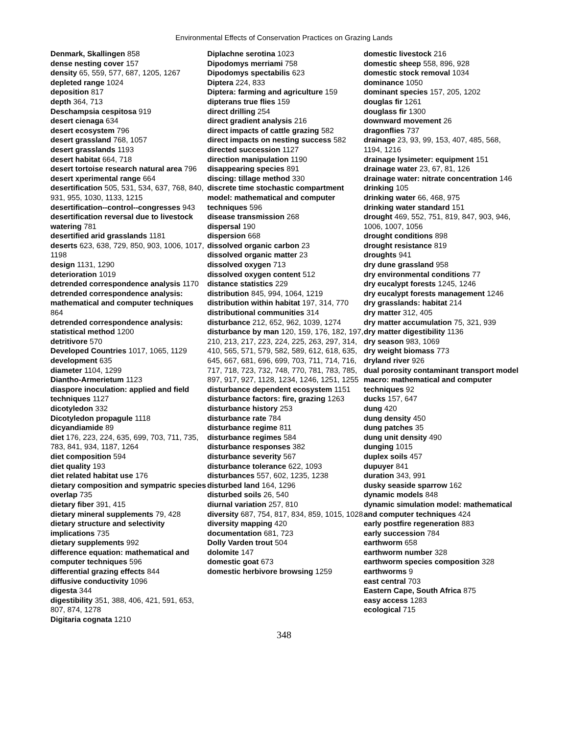Environmental Effects of Conservation Practices on Grazing Lands
Denmark, Skallingen 858
dense nesting cover 157
density 65, 559, 577, 687, 1205, 1267
depleted range 1024
deposition 817
depth 364, 713
Deschampsia cespitosa 919
desert cienaga 634
desert ecosystem 796
desert grassland 768, 1057
desert grasslands 1193
desert habitat 664, 718
desert tortoise research natural area 796
desert xperimental range 664
desertification 505, 531, 534, 637, 768, 840, 931, 955, 1030, 1133, 1215
desertification--control--congresses 943
desertification reversal due to livestock watering 781
desertified arid grasslands 1181
deserts 623, 638, 729, 850, 903, 1006, 1017, 1198
design 1131, 1290
deterioration 1019
detrended correspondence analysis 1170
detrended correspondence analysis: mathematical and computer techniques 864
detrended correspondence analysis: statistical method 1200
detritivore 570
Developed Countries 1017, 1065, 1129
development 635
diameter 1104, 1299
Diantho-Armerietum 1123
diaspore inoculation: applied and field techniques 1127
dicotyledon 332
Dicotyledon propagule 1118
dicyandiamide 89
diet 176, 223, 224, 635, 699, 703, 711, 735, 783, 841, 934, 1187, 1264
diet composition 594
diet quality 193
diet related habitat use 176
dietary composition and sympatric species overlap 735
dietary fiber 391, 415
dietary mineral supplements 79, 428
dietary structure and selectivity implications 735
dietary supplements 992
difference equation: mathematical and computer techniques 596
differential grazing effects 844
diffusive conductivity 1096
digesta 344
digestibility 351, 388, 406, 421, 591, 653, 807, 874, 1278
Digitaria cognata 1210
Diplachne serotina 1023
Dipodomys merriami 758
Dipodomys spectabilis 623
Diptera 224, 833
Diptera: farming and agriculture 159
dipterans true flies 159
direct drilling 254
direct gradient analysis 216
direct impacts of cattle grazing 582
direct impacts on nesting success 582
directed succession 1127
direction manipulation 1190
disappearing species 891
discing: tillage method 330
discrete time stochastic compartment model: mathematical and computer techniques 596
disease transmission 268
dispersal 190
dispersion 668
dissolved organic carbon 23
dissolved organic matter 23
dissolved oxygen 713
dissolved oxygen content 512
distance statistics 229
distribution 845, 994, 1064, 1219
distribution within habitat 197, 314, 770
distributional communities 314
disturbance 212, 652, 962, 1039, 1274
disturbance by man 120, 159, 176, 182, 197, 210, 213, 217, 223, 224, 225, 263, 297, 314, 410, 565, 571, 579, 582, 589, 612, 618, 635, 645, 667, 681, 696, 699, 703, 711, 714, 716, 717, 718, 723, 732, 748, 770, 781, 783, 785, 897, 917, 927, 1128, 1234, 1246, 1251, 1255
disturbance dependent ecosystem 1151
disturbance factors: fire, grazing 1263
disturbance history 253
disturbance rate 784
disturbance regime 811
disturbance regimes 584
disturbance responses 382
disturbance severity 567
disturbance tolerance 622, 1093
disturbances 557, 602, 1235, 1238
disturbed land 164, 1296
disturbed soils 26, 540
diurnal variation 257, 810
diversity 687, 754, 817, 834, 859, 1015, 1028
diversity mapping 420
documentation 681, 723
Dolly Varden trout 504
dolomite 147
domestic goat 673
domestic herbivore browsing 1259
domestic livestock 216
domestic sheep 558, 896, 928
domestic stock removal 1034
dominance 1050
dominant species 157, 205, 1202
douglas fir 1261
douglass fir 1300
downward movement 26
dragonflies 737
drainage 23, 93, 99, 153, 407, 485, 568, 1194, 1216
drainage lysimeter: equipment 151
drainage water 23, 67, 81, 126
drainage water: nitrate concentration 146
drinking 105
drinking water 66, 468, 975
drinking water standard 151
drought 469, 552, 751, 819, 847, 903, 946, 1006, 1007, 1056
drought conditions 898
drought resistance 819
droughts 941
dry dune grassland 958
dry environmental conditions 77
dry eucalypt forests 1245, 1246
dry eucalypt forests management 1246
dry grasslands: habitat 214
dry matter 312, 405
dry matter accumulation 75, 321, 939
dry matter digestibility 1136
dry season 983, 1069
dry weight biomass 773
dryland river 926
dual porosity contaminant transport model macro: mathematical and computer techniques 92
ducks 157, 647
dung 420
dung density 450
dung patches 35
dung unit density 490
dunging 1015
duplex soils 457
dupuyer 841
duration 343, 991
dusky seaside sparrow 162
dynamic models 848
dynamic simulation model: mathematical and computer techniques 424
early postfire regeneration 883
early succession 784
earthworm 658
earthworm number 328
earthworm species composition 328
earthworms 9
east central 703
Eastern Cape, South Africa 875
easy access 1283
ecological 715
348